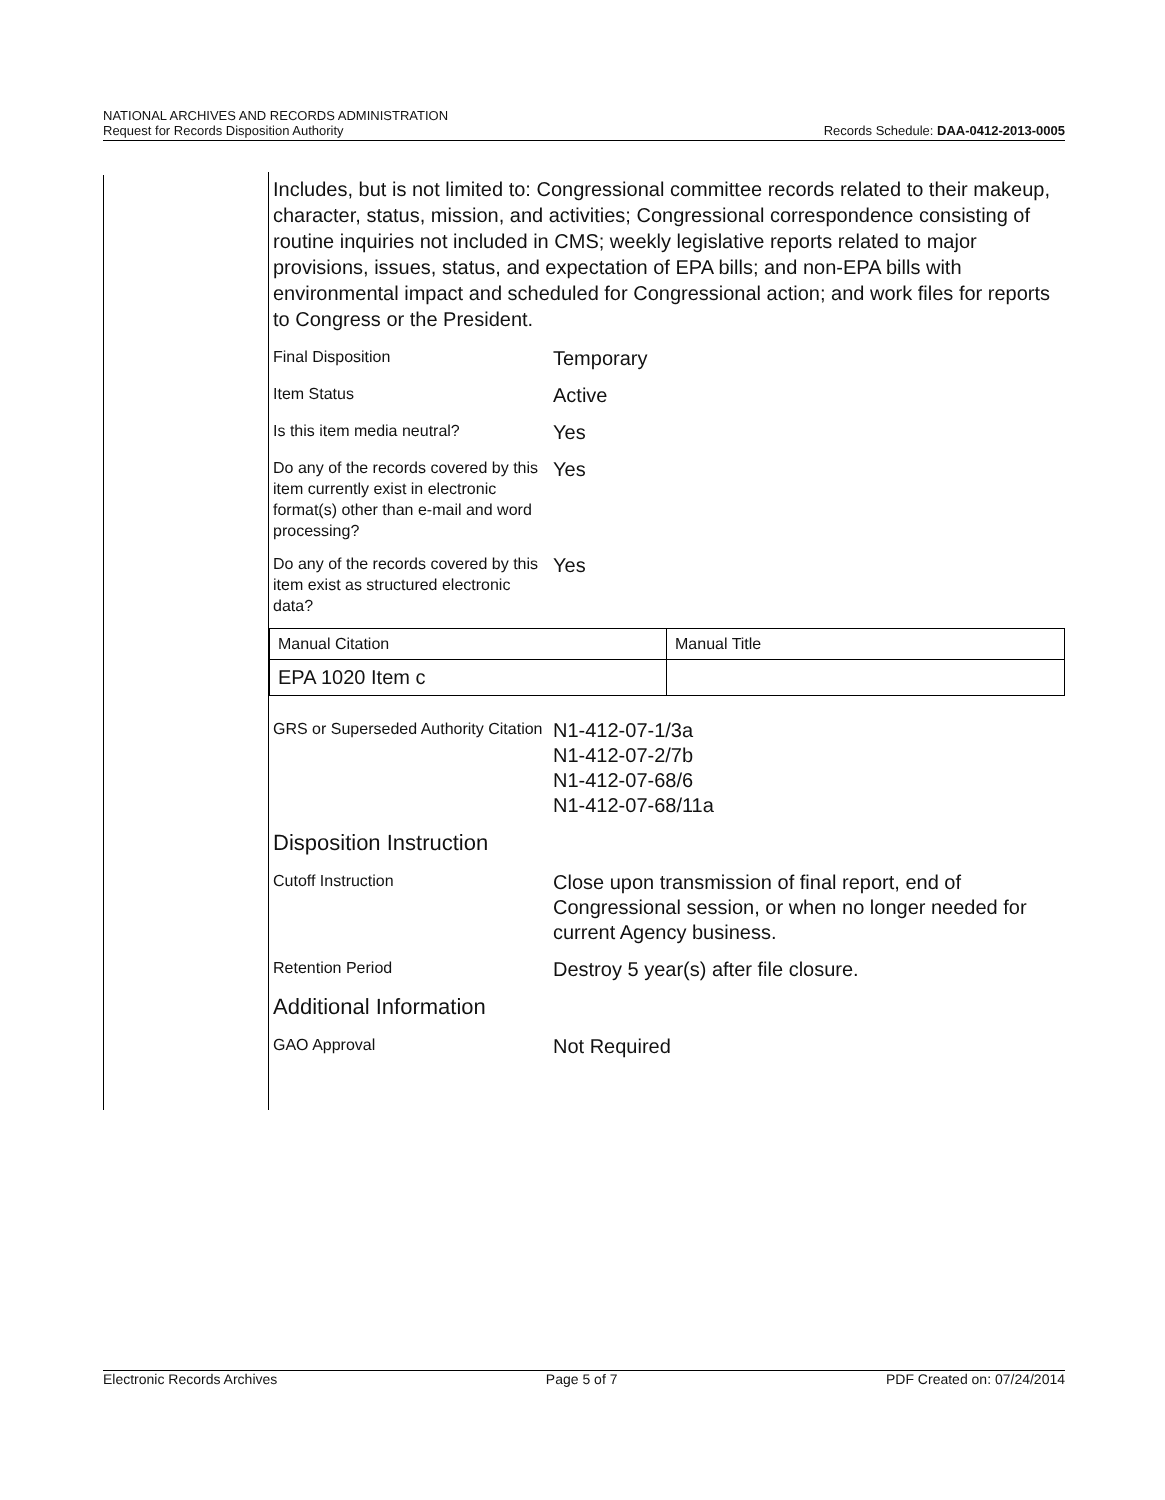NATIONAL ARCHIVES AND RECORDS ADMINISTRATION
Request for Records Disposition Authority Records Schedule: DAA-0412-2013-0005
Includes, but is not limited to: Congressional committee records related to their makeup, character, status, mission, and activities; Congressional correspondence consisting of routine inquiries not included in CMS; weekly legislative reports related to major provisions, issues, status, and expectation of EPA bills; and non-EPA bills with environmental impact and scheduled for Congressional action; and work files for reports to Congress or the President.
Final Disposition
Temporary
Item Status
Active
Is this item media neutral?
Yes
Do any of the records covered by this item currently exist in electronic format(s) other than e-mail and word processing?
Yes
Do any of the records covered by this item exist as structured electronic data?
Yes
| Manual Citation | Manual Title |
| EPA 1020 Item c | |
GRS or Superseded Authority Citation
N1-412-07-1/3a
N1-412-07-2/7b
N1-412-07-68/6
N1-412-07-68/11a
Disposition Instruction
Cutoff Instruction
Close upon transmission of final report, end of Congressional session, or when no longer needed for current Agency business.
Retention Period
Destroy 5 year(s) after file closure.
Additional Information
GAO Approval
Not Required
Electronic Records Archives Page 5 of 7 PDF Created on: 07/24/2014